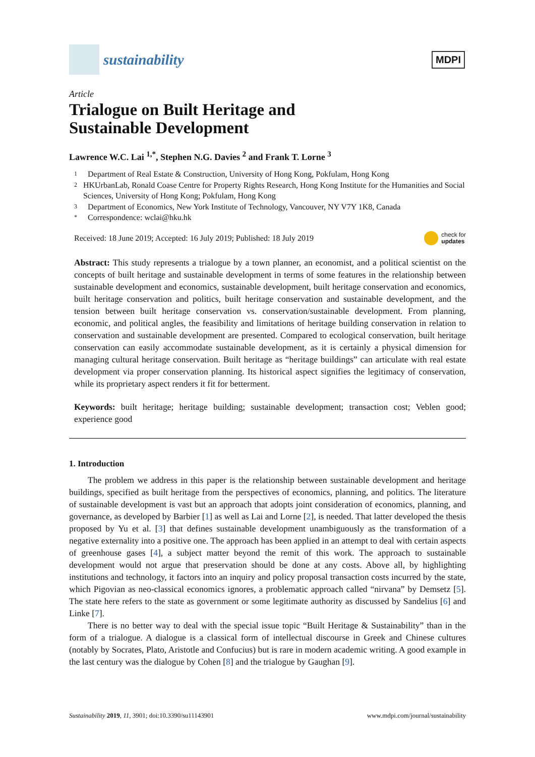sustainability
MDPI
Article
Trialogue on Built Heritage and
Sustainable Development
Lawrence W.C. Lai <sup>1,*</sup>, Stephen N.G. Davies <sup>2</sup> and Frank T. Lorne <sup>3</sup>
1 Department of Real Estate & Construction, University of Hong Kong, Pokfulam, Hong Kong
2 HKUrbanLab, Ronald Coase Centre for Property Rights Research, Hong Kong Institute for the Humanities and Social Sciences, University of Hong Kong; Pokfulam, Hong Kong
3 Department of Economics, New York Institute of Technology, Vancouver, NY V7Y 1K8, Canada
* Correspondence: wclai@hku.hk
Received: 18 June 2019; Accepted: 16 July 2019; Published: 18 July 2019 check for
updates
Abstract: This study represents a trialogue by a town planner, an economist, and a political scientist on the concepts of built heritage and sustainable development in terms of some features in the relationship between sustainable development and economics, sustainable development, built heritage conservation and economics, built heritage conservation and politics, built heritage conservation and sustainable development, and the tension between built heritage conservation vs. conservation/sustainable development. From planning, economic, and political angles, the feasibility and limitations of heritage building conservation in relation to conservation and sustainable development are presented. Compared to ecological conservation, built heritage conservation can easily accommodate sustainable development, as it is certainly a physical dimension for managing cultural heritage conservation. Built heritage as “heritage buildings” can articulate with real estate development via proper conservation planning. Its historical aspect signifies the legitimacy of conservation, while its proprietary aspect renders it fit for betterment.
Keywords: built heritage; heritage building; sustainable development; transaction cost; Veblen good; experience good
1. Introduction
The problem we address in this paper is the relationship between sustainable development and heritage buildings, specified as built heritage from the perspectives of economics, planning, and politics. The literature of sustainable development is vast but an approach that adopts joint consideration of economics, planning, and governance, as developed by Barbier [1] as well as Lai and Lorne [2], is needed. That latter developed the thesis proposed by Yu et al. [3] that defines sustainable development unambiguously as the transformation of a negative externality into a positive one. The approach has been applied in an attempt to deal with certain aspects of greenhouse gases [4], a subject matter beyond the remit of this work. The approach to sustainable development would not argue that preservation should be done at any costs. Above all, by highlighting institutions and technology, it factors into an inquiry and policy proposal transaction costs incurred by the state, which Pigovian as neo-classical economics ignores, a problematic approach called “nirvana” by Demsetz [5]. The state here refers to the state as government or some legitimate authority as discussed by Sandelius [6] and Linke [7].
There is no better way to deal with the special issue topic “Built Heritage & Sustainability” than in the form of a trialogue. A dialogue is a classical form of intellectual discourse in Greek and Chinese cultures (notably by Socrates, Plato, Aristotle and Confucius) but is rare in modern academic writing. A good example in the last century was the dialogue by Cohen [8] and the trialogue by Gaughan [9].
Sustainability 2019, 11, 3901; doi:10.3390/su11143901 www.mdpi.com/journal/sustainability